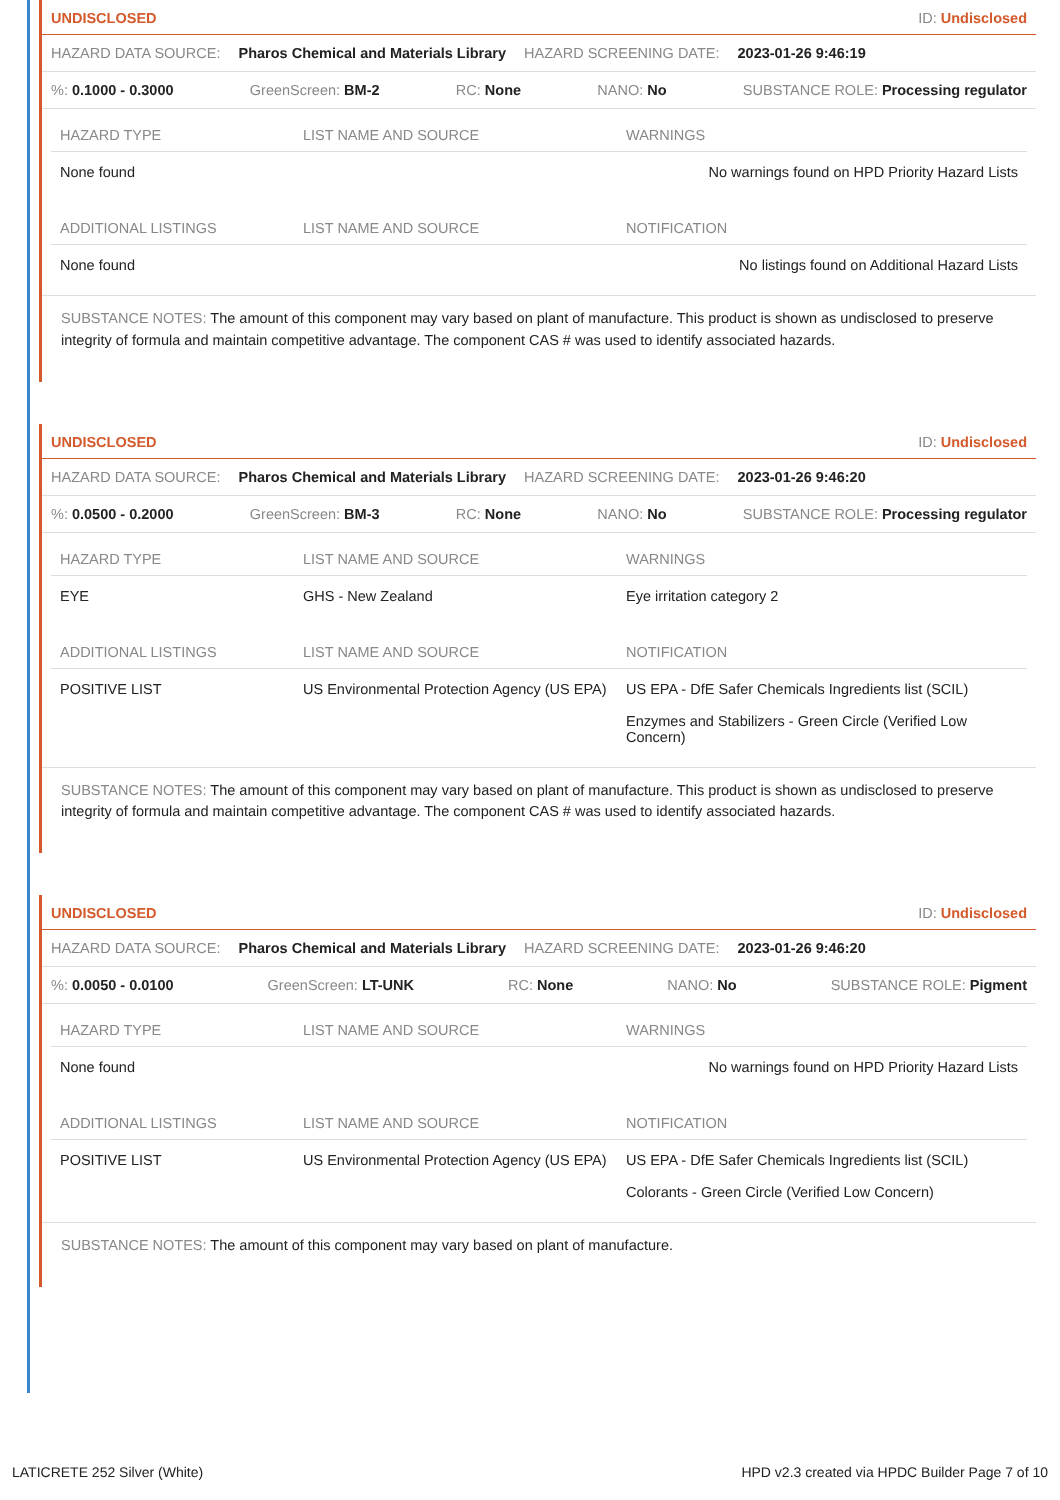UNDISCLOSED ID: Undisclosed
HAZARD DATA SOURCE: Pharos Chemical and Materials Library HAZARD SCREENING DATE: 2023-01-26 9:46:19
%: 0.1000 - 0.3000 GreenScreen: BM-2 RC: None NANO: No SUBSTANCE ROLE: Processing regulator
| HAZARD TYPE | LIST NAME AND SOURCE | WARNINGS |
| --- | --- | --- |
| None found | | No warnings found on HPD Priority Hazard Lists |
| ADDITIONAL LISTINGS | LIST NAME AND SOURCE | NOTIFICATION |
| None found | | No listings found on Additional Hazard Lists |
SUBSTANCE NOTES: The amount of this component may vary based on plant of manufacture. This product is shown as undisclosed to preserve integrity of formula and maintain competitive advantage. The component CAS # was used to identify associated hazards.
UNDISCLOSED ID: Undisclosed
HAZARD DATA SOURCE: Pharos Chemical and Materials Library HAZARD SCREENING DATE: 2023-01-26 9:46:20
%: 0.0500 - 0.2000 GreenScreen: BM-3 RC: None NANO: No SUBSTANCE ROLE: Processing regulator
| HAZARD TYPE | LIST NAME AND SOURCE | WARNINGS |
| --- | --- | --- |
| EYE | GHS - New Zealand | Eye irritation category 2 |
| ADDITIONAL LISTINGS | LIST NAME AND SOURCE | NOTIFICATION |
| POSITIVE LIST | US Environmental Protection Agency (US EPA) | US EPA - DfE Safer Chemicals Ingredients list (SCIL) Enzymes and Stabilizers - Green Circle (Verified Low Concern) |
SUBSTANCE NOTES: The amount of this component may vary based on plant of manufacture. This product is shown as undisclosed to preserve integrity of formula and maintain competitive advantage. The component CAS # was used to identify associated hazards.
UNDISCLOSED ID: Undisclosed
HAZARD DATA SOURCE: Pharos Chemical and Materials Library HAZARD SCREENING DATE: 2023-01-26 9:46:20
%: 0.0050 - 0.0100 GreenScreen: LT-UNK RC: None NANO: No SUBSTANCE ROLE: Pigment
| HAZARD TYPE | LIST NAME AND SOURCE | WARNINGS |
| --- | --- | --- |
| None found | | No warnings found on HPD Priority Hazard Lists |
| ADDITIONAL LISTINGS | LIST NAME AND SOURCE | NOTIFICATION |
| POSITIVE LIST | US Environmental Protection Agency (US EPA) | US EPA - DfE Safer Chemicals Ingredients list (SCIL) Colorants - Green Circle (Verified Low Concern) |
SUBSTANCE NOTES: The amount of this component may vary based on plant of manufacture.
LATICRETE 252 Silver (White) HPD v2.3 created via HPDC Builder Page 7 of 10